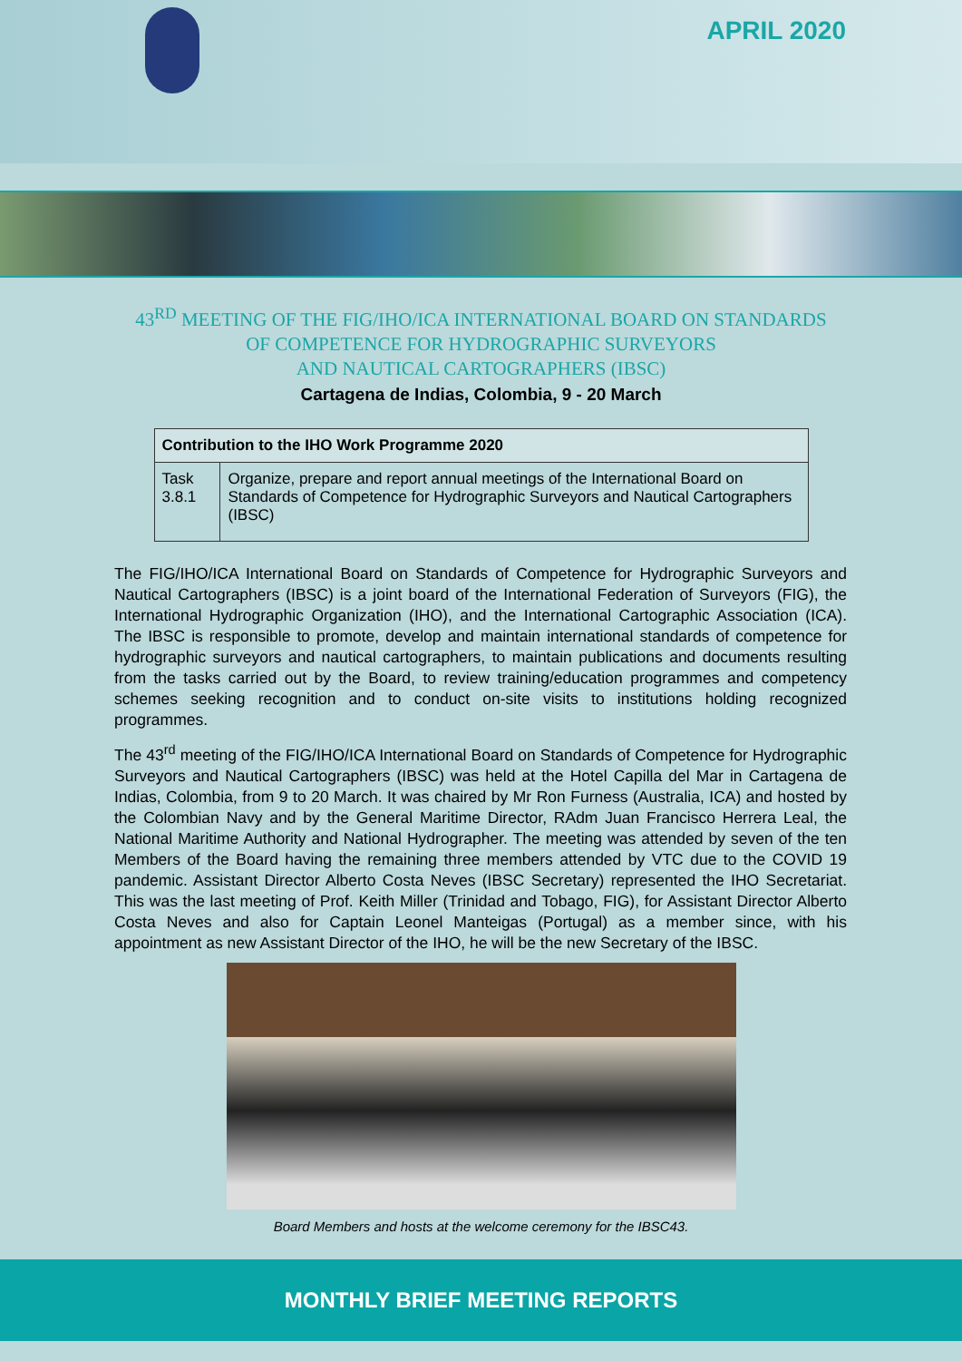APRIL 2020
43<sup>RD</sup> MEETING OF THE FIG/IHO/ICA INTERNATIONAL BOARD ON STANDARDS
OF COMPETENCE FOR HYDROGRAPHIC SURVEYORS
AND NAUTICAL CARTOGRAPHERS (IBSC)
Cartagena de Indias, Colombia, 9 - 20 March
| Contribution to the IHO Work Programme 2020 | |
| --- | --- |
| Task 3.8.1 | Organize, prepare and report annual meetings of the International Board on Standards of Competence for Hydrographic Surveyors and Nautical Cartographers (IBSC) |
The FIG/IHO/ICA International Board on Standards of Competence for Hydrographic Surveyors and Nautical Cartographers (IBSC) is a joint board of the International Federation of Surveyors (FIG), the International Hydrographic Organization (IHO), and the International Cartographic Association (ICA). The IBSC is responsible to promote, develop and maintain international standards of competence for hydrographic surveyors and nautical cartographers, to maintain publications and documents resulting from the tasks carried out by the Board, to review training/education programmes and competency schemes seeking recognition and to conduct on-site visits to institutions holding recognized programmes.
The 43<sup>rd</sup> meeting of the FIG/IHO/ICA International Board on Standards of Competence for Hydrographic Surveyors and Nautical Cartographers (IBSC) was held at the Hotel Capilla del Mar in Cartagena de Indias, Colombia, from 9 to 20 March. It was chaired by Mr Ron Furness (Australia, ICA) and hosted by the Colombian Navy and by the General Maritime Director, RAdm Juan Francisco Herrera Leal, the National Maritime Authority and National Hydrographer. The meeting was attended by seven of the ten Members of the Board having the remaining three members attended by VTC due to the COVID 19 pandemic. Assistant Director Alberto Costa Neves (IBSC Secretary) represented the IHO Secretariat. This was the last meeting of Prof. Keith Miller (Trinidad and Tobago, FIG), for Assistant Director Alberto Costa Neves and also for Captain Leonel Manteigas (Portugal) as a member since, with his appointment as new Assistant Director of the IHO, he will be the new Secretary of the IBSC.
Board Members and hosts at the welcome ceremony for the IBSC43.
MONTHLY BRIEF MEETING REPORTS